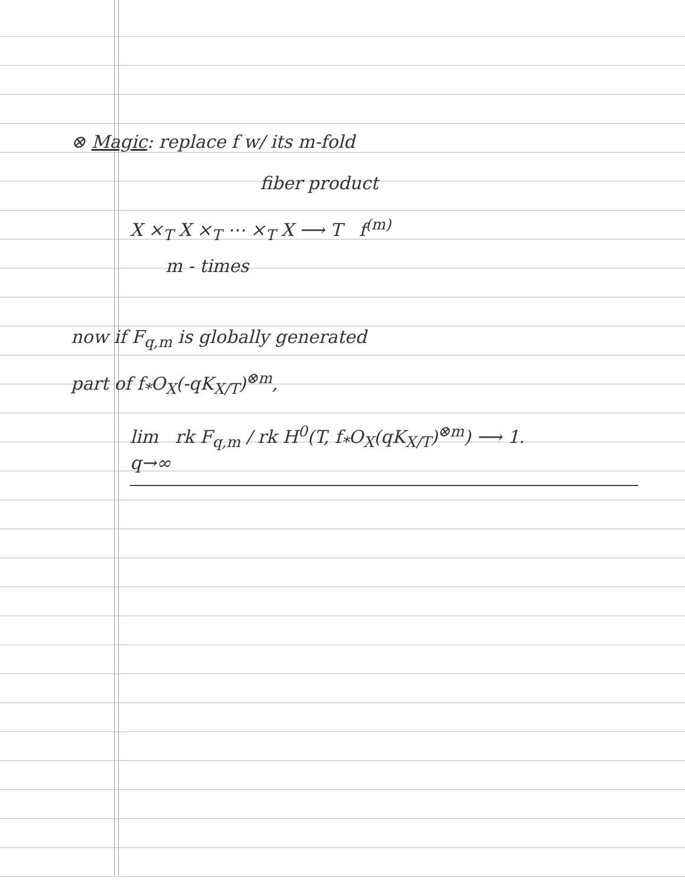⊗ Magic: replace f w/ its m-fold
fiber product
X ×<sub>T</sub> X ×<sub>T</sub> ⋯ ×<sub>T</sub> X ⟶ T f<sup>(m)</sup>
m - times
now if F<sub>q,m</sub> is globally generated
part of f<sub>*</sub>O<sub>X</sub>(-qK<sub>X/T</sub>)<sup>⊗m</sup>,
lim rk F<sub>q,m</sub> / rk H<sup>0</sup>(T, f<sub>*</sub>O<sub>X</sub>(qK<sub>X/T</sub>)<sup>⊗m</sup>) ⟶ 1.
q→∞